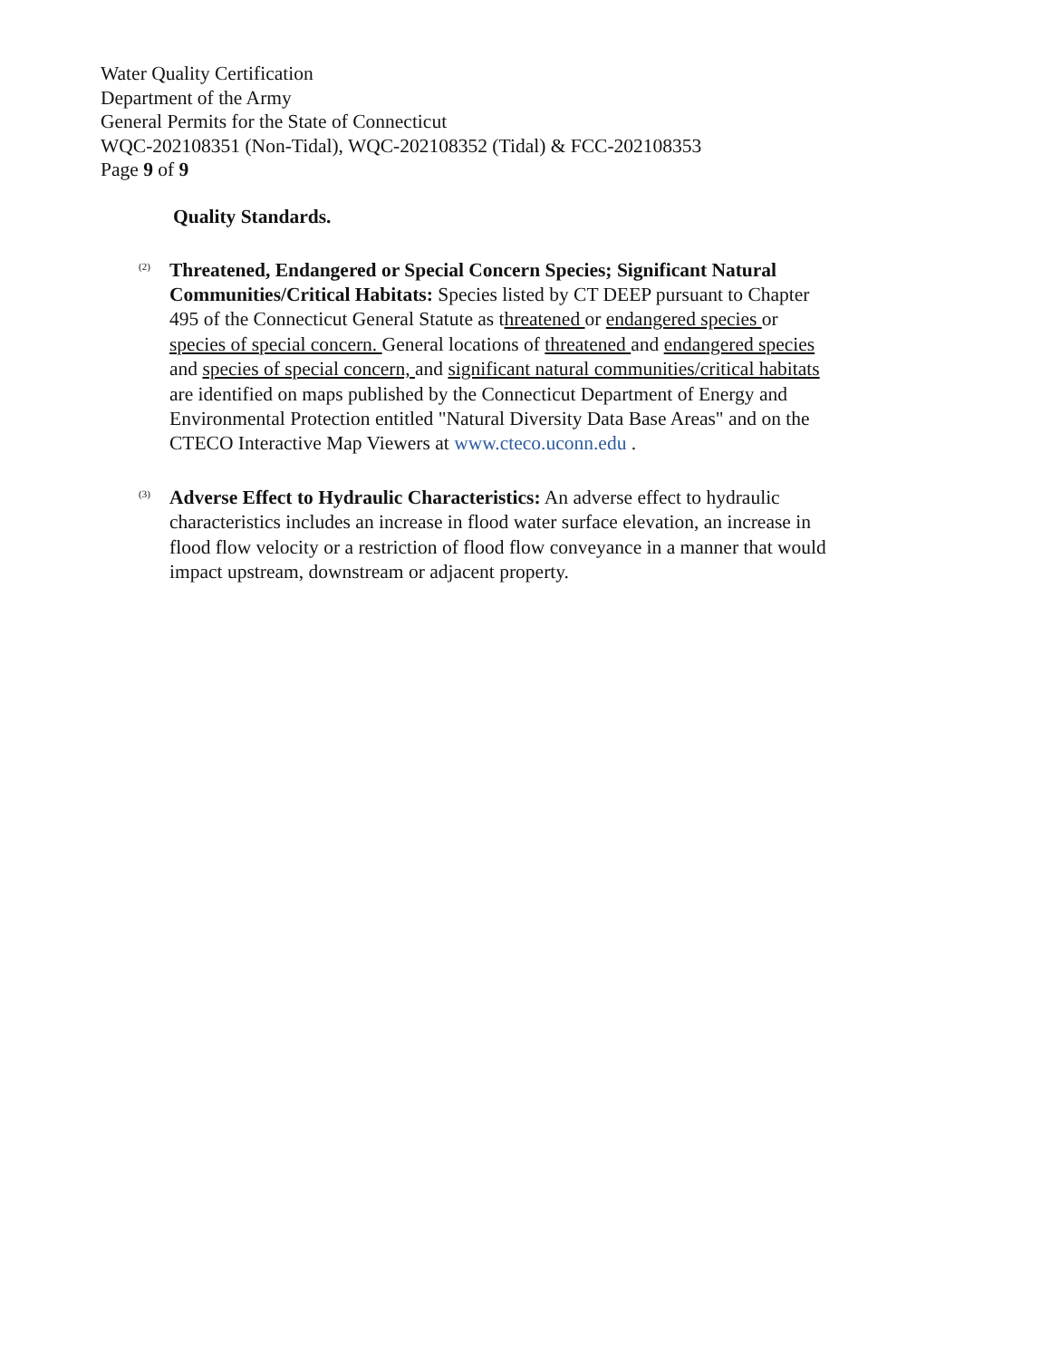Water Quality Certification
Department of the Army
General Permits for the State of Connecticut
WQC-202108351 (Non-Tidal), WQC-202108352 (Tidal) & FCC-202108353
Page 9 of 9
Quality Standards.
(2)
Threatened, Endangered or Special Concern Species; Significant Natural Communities/Critical Habitats: Species listed by CT DEEP pursuant to Chapter 495 of the Connecticut General Statute as threatened or endangered species or species of special concern. General locations of threatened and endangered species and species of special concern, and significant natural communities/critical habitats are identified on maps published by the Connecticut Department of Energy and Environmental Protection entitled "Natural Diversity Data Base Areas" and on the CTECO Interactive Map Viewers at www.cteco.uconn.edu .
(3)
Adverse Effect to Hydraulic Characteristics: An adverse effect to hydraulic characteristics includes an increase in flood water surface elevation, an increase in flood flow velocity or a restriction of flood flow conveyance in a manner that would impact upstream, downstream or adjacent property.